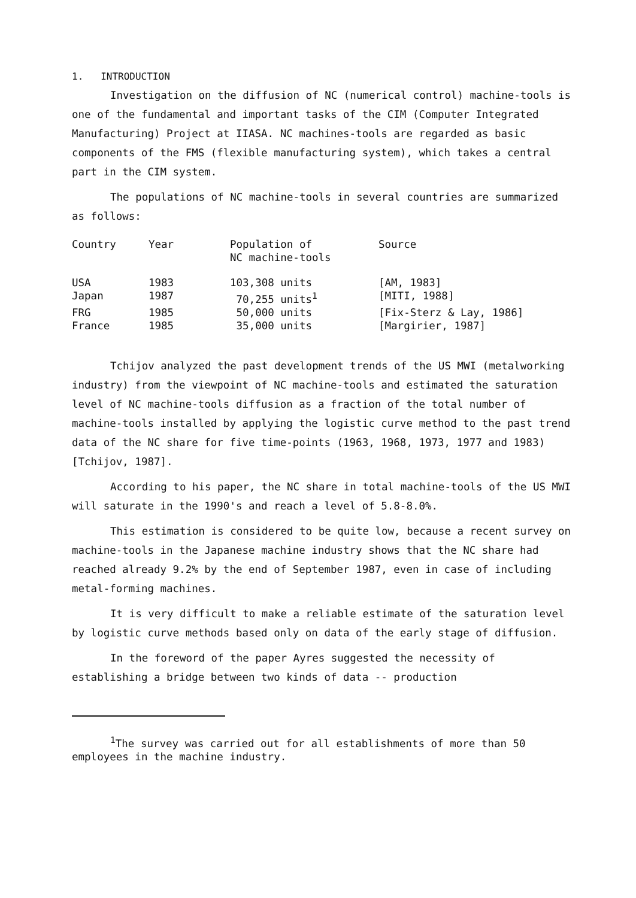1. INTRODUCTION
Investigation on the diffusion of NC (numerical control) machine-tools is one of the fundamental and important tasks of the CIM (Computer Integrated Manufacturing) Project at IIASA. NC machines-tools are regarded as basic components of the FMS (flexible manufacturing system), which takes a central part in the CIM system.
The populations of NC machine-tools in several countries are summarized as follows:
| Country | Year | Population of NC machine-tools | Source |
| --- | --- | --- | --- |
| USA | 1983 | 103,308 units | [AM, 1983] |
| Japan | 1987 | 70,255 units<sup>1</sup> | [MITI, 1988] |
| FRG | 1985 | 50,000 units | [Fix-Sterz & Lay, 1986] |
| France | 1985 | 35,000 units | [Margirier, 1987] |
Tchijov analyzed the past development trends of the US MWI (metalworking industry) from the viewpoint of NC machine-tools and estimated the saturation level of NC machine-tools diffusion as a fraction of the total number of machine-tools installed by applying the logistic curve method to the past trend data of the NC share for five time-points (1963, 1968, 1973, 1977 and 1983) [Tchijov, 1987].
According to his paper, the NC share in total machine-tools of the US MWI will saturate in the 1990's and reach a level of 5.8-8.0%.
This estimation is considered to be quite low, because a recent survey on machine-tools in the Japanese machine industry shows that the NC share had reached already 9.2% by the end of September 1987, even in case of including metal-forming machines.
It is very difficult to make a reliable estimate of the saturation level by logistic curve methods based only on data of the early stage of diffusion.
In the foreword of the paper Ayres suggested the necessity of establishing a bridge between two kinds of data -- production
<sup>1</sup> The survey was carried out for all establishments of more than 50 employees in the machine industry.